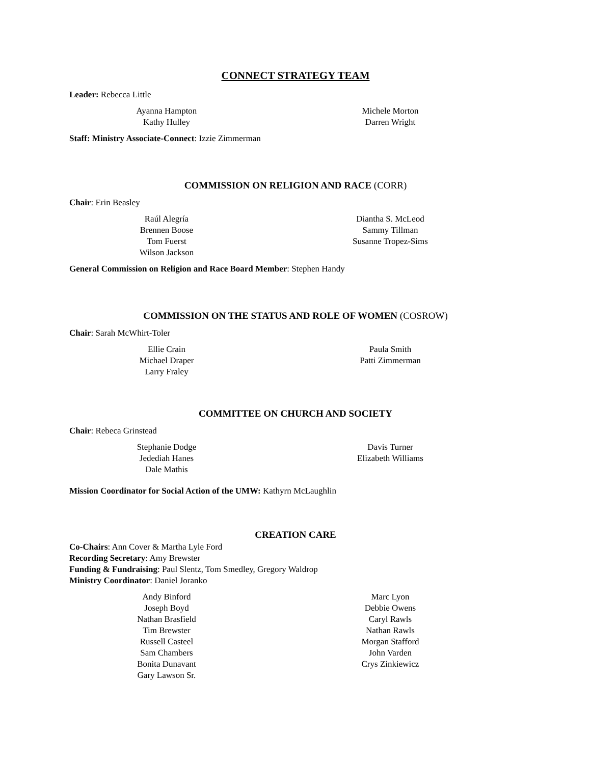CONNECT STRATEGY TEAM
Leader: Rebecca Little
Ayanna Hampton
Kathy Hulley
Michele Morton
Darren Wright
Staff: Ministry Associate-Connect: Izzie Zimmerman
COMMISSION ON RELIGION AND RACE (CORR)
Chair: Erin Beasley
Raúl Alegría
Brennen Boose
Tom Fuerst
Wilson Jackson
Diantha S. McLeod
Sammy Tillman
Susanne Tropez-Sims
General Commission on Religion and Race Board Member: Stephen Handy
COMMISSION ON THE STATUS AND ROLE OF WOMEN (COSROW)
Chair: Sarah McWhirt-Toler
Ellie Crain
Michael Draper
Larry Fraley
Paula Smith
Patti Zimmerman
COMMITTEE ON CHURCH AND SOCIETY
Chair: Rebeca Grinstead
Stephanie Dodge
Jedediah Hanes
Dale Mathis
Davis Turner
Elizabeth Williams
Mission Coordinator for Social Action of the UMW: Kathyrn McLaughlin
CREATION CARE
Co-Chairs: Ann Cover & Martha Lyle Ford
Recording Secretary: Amy Brewster
Funding & Fundraising: Paul Slentz, Tom Smedley, Gregory Waldrop
Ministry Coordinator: Daniel Joranko
Andy Binford
Joseph Boyd
Nathan Brasfield
Tim Brewster
Russell Casteel
Sam Chambers
Bonita Dunavant
Gary Lawson Sr.
Marc Lyon
Debbie Owens
Caryl Rawls
Nathan Rawls
Morgan Stafford
John Varden
Crys Zinkiewicz